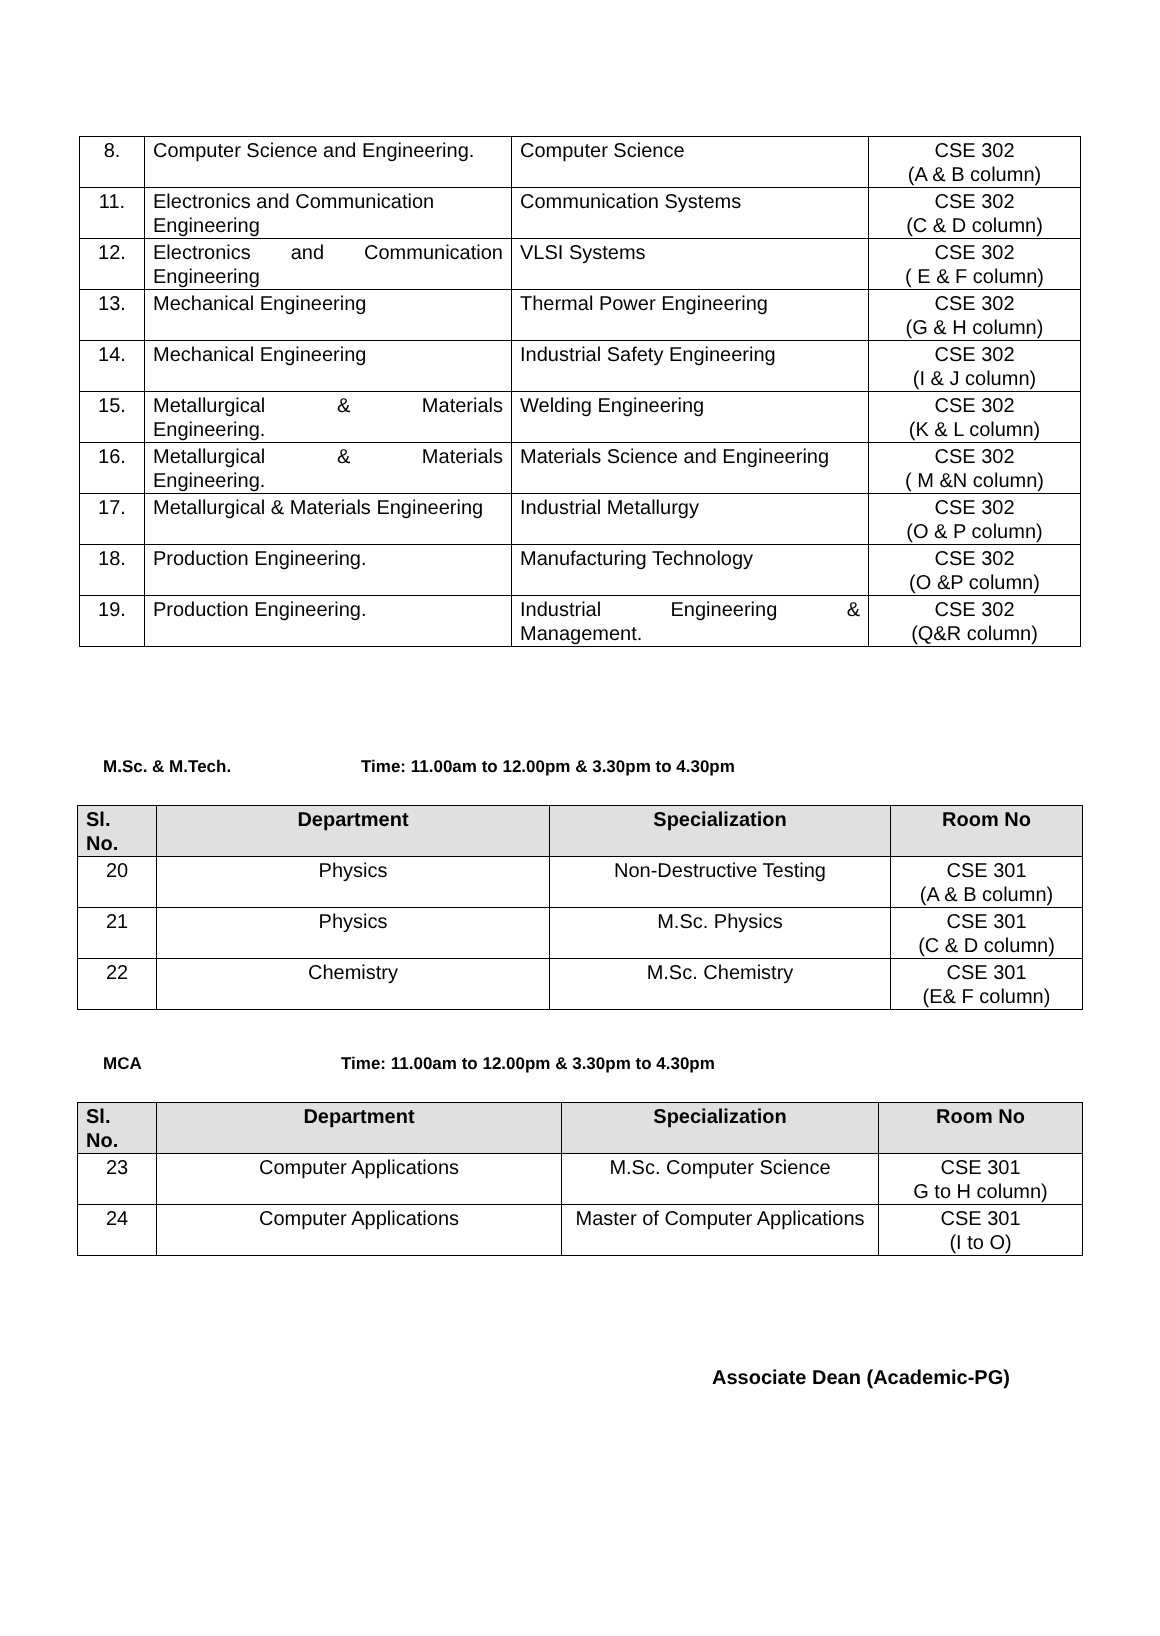| 8. | Computer Science and Engineering. | Computer Science | CSE 302 (A & B column) |
| 11. | Electronics and Communication Engineering | Communication Systems | CSE 302 (C & D column) |
| 12. | Electronics and Communication Engineering | VLSI Systems | CSE 302 ( E & F column) |
| 13. | Mechanical Engineering | Thermal Power Engineering | CSE 302 (G & H column) |
| 14. | Mechanical Engineering | Industrial Safety Engineering | CSE 302 (I & J column) |
| 15. | Metallurgical & Materials Engineering. | Welding Engineering | CSE 302 (K & L column) |
| 16. | Metallurgical & Materials Engineering. | Materials Science and Engineering | CSE 302 ( M &N column) |
| 17. | Metallurgical & Materials Engineering | Industrial Metallurgy | CSE 302 (O & P column) |
| 18. | Production Engineering. | Manufacturing Technology | CSE 302 (O &P column) |
| 19. | Production Engineering. | Industrial Engineering & Management. | CSE 302 (Q&R column) |
M.Sc. & M.Tech. Time: 11.00am to 12.00pm & 3.30pm to 4.30pm
| Sl. No. | Department | Specialization | Room No |
| --- | --- | --- | --- |
| 20 | Physics | Non-Destructive Testing | CSE 301 (A & B column) |
| 21 | Physics | M.Sc. Physics | CSE 301 (C & D column) |
| 22 | Chemistry | M.Sc. Chemistry | CSE 301 (E& F column) |
MCA Time: 11.00am to 12.00pm & 3.30pm to 4.30pm
| Sl. No. | Department | Specialization | Room No |
| --- | --- | --- | --- |
| 23 | Computer Applications | M.Sc. Computer Science | CSE 301 G to H column) |
| 24 | Computer Applications | Master of Computer Applications | CSE 301 (I to O) |
Associate Dean (Academic-PG)